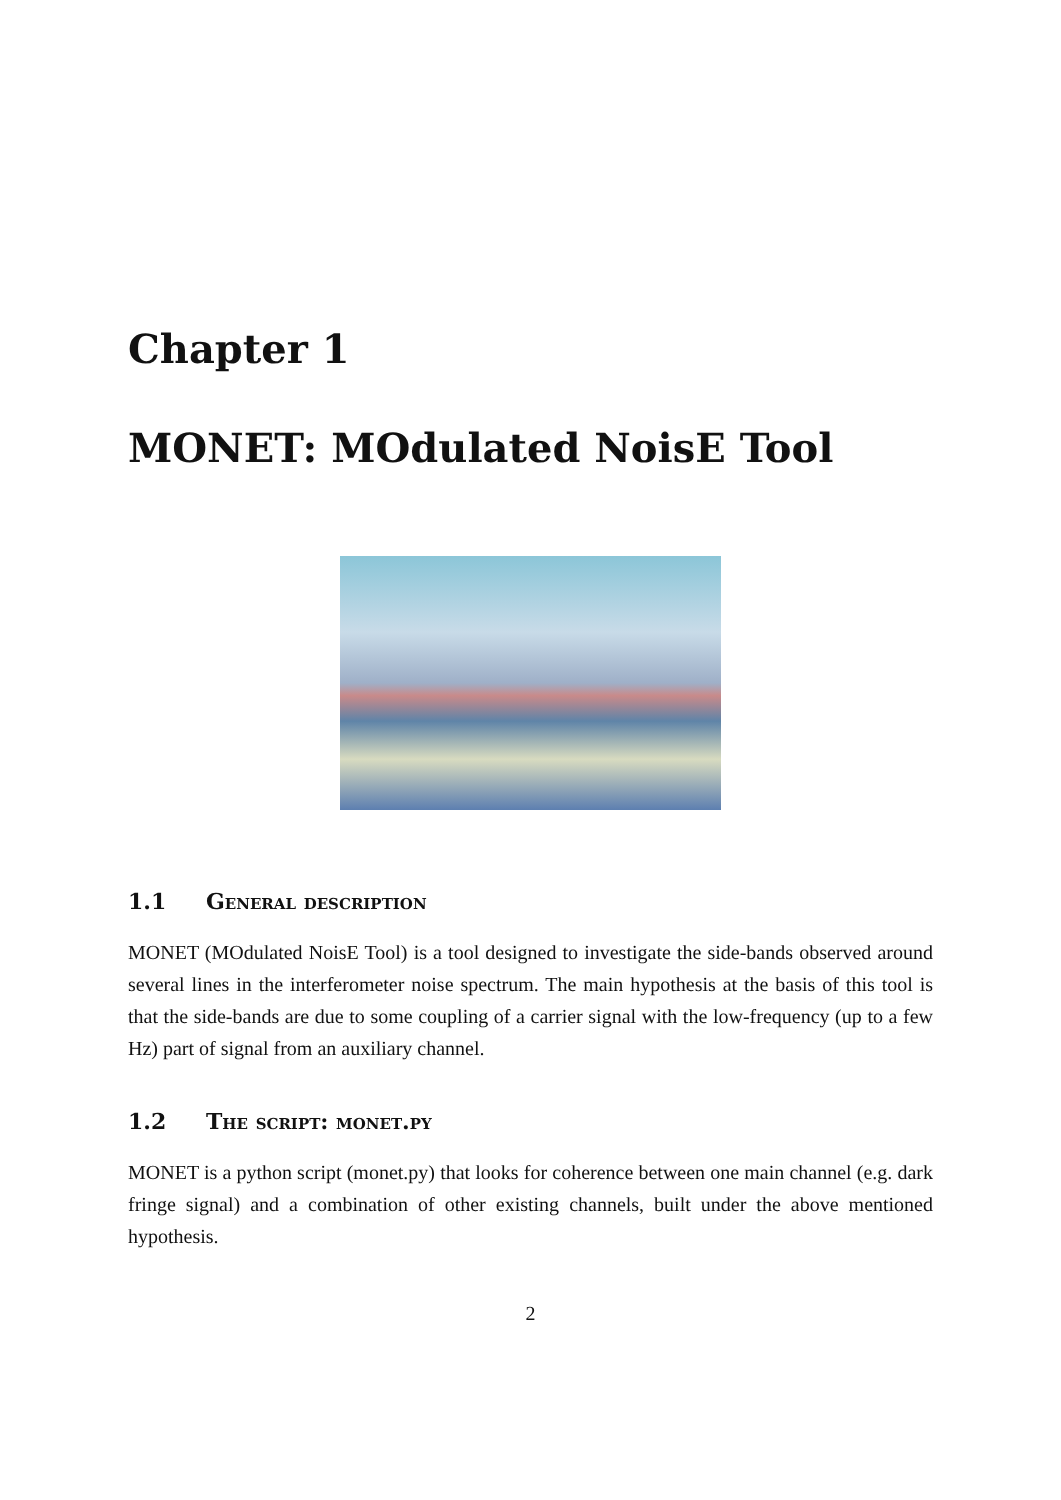Chapter 1
MONET: MOdulated NoisE Tool
1.1 General description
MONET (MOdulated NoisE Tool) is a tool designed to investigate the side-bands observed around several lines in the interferometer noise spectrum. The main hypothesis at the basis of this tool is that the side-bands are due to some coupling of a carrier signal with the low-frequency (up to a few Hz) part of signal from an auxiliary channel.
1.2 The script: monet.py
MONET is a python script (monet.py) that looks for coherence between one main channel (e.g. dark fringe signal) and a combination of other existing channels, built under the above mentioned hypothesis.
2